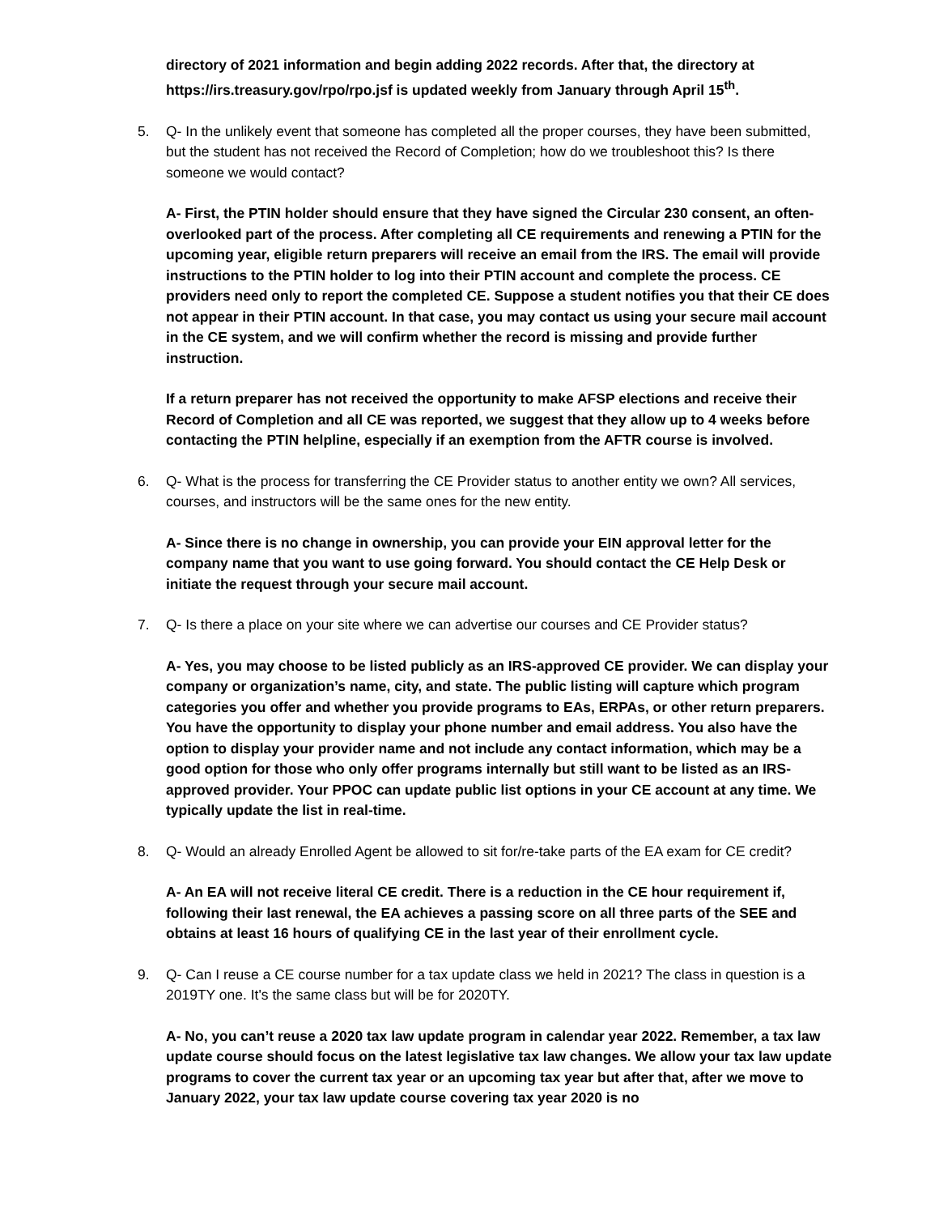directory of 2021 information and begin adding 2022 records. After that, the directory at https://irs.treasury.gov/rpo/rpo.jsf is updated weekly from January through April 15<sup>th</sup>.
5. Q- In the unlikely event that someone has completed all the proper courses, they have been submitted, but the student has not received the Record of Completion; how do we troubleshoot this? Is there someone we would contact?
A- First, the PTIN holder should ensure that they have signed the Circular 230 consent, an often-overlooked part of the process. After completing all CE requirements and renewing a PTIN for the upcoming year, eligible return preparers will receive an email from the IRS. The email will provide instructions to the PTIN holder to log into their PTIN account and complete the process. CE providers need only to report the completed CE. Suppose a student notifies you that their CE does not appear in their PTIN account. In that case, you may contact us using your secure mail account in the CE system, and we will confirm whether the record is missing and provide further instruction.
If a return preparer has not received the opportunity to make AFSP elections and receive their Record of Completion and all CE was reported, we suggest that they allow up to 4 weeks before contacting the PTIN helpline, especially if an exemption from the AFTR course is involved.
6. Q- What is the process for transferring the CE Provider status to another entity we own? All services, courses, and instructors will be the same ones for the new entity.
A- Since there is no change in ownership, you can provide your EIN approval letter for the company name that you want to use going forward. You should contact the CE Help Desk or initiate the request through your secure mail account.
7. Q- Is there a place on your site where we can advertise our courses and CE Provider status?
A- Yes, you may choose to be listed publicly as an IRS-approved CE provider. We can display your company or organization’s name, city, and state. The public listing will capture which program categories you offer and whether you provide programs to EAs, ERPAs, or other return preparers. You have the opportunity to display your phone number and email address. You also have the option to display your provider name and not include any contact information, which may be a good option for those who only offer programs internally but still want to be listed as an IRS-approved provider. Your PPOC can update public list options in your CE account at any time. We typically update the list in real-time.
8. Q- Would an already Enrolled Agent be allowed to sit for/re-take parts of the EA exam for CE credit?
A- An EA will not receive literal CE credit. There is a reduction in the CE hour requirement if, following their last renewal, the EA achieves a passing score on all three parts of the SEE and obtains at least 16 hours of qualifying CE in the last year of their enrollment cycle.
9. Q- Can I reuse a CE course number for a tax update class we held in 2021? The class in question is a 2019TY one. It's the same class but will be for 2020TY.
A- No, you can’t reuse a 2020 tax law update program in calendar year 2022. Remember, a tax law update course should focus on the latest legislative tax law changes. We allow your tax law update programs to cover the current tax year or an upcoming tax year but after that, after we move to January 2022, your tax law update course covering tax year 2020 is no